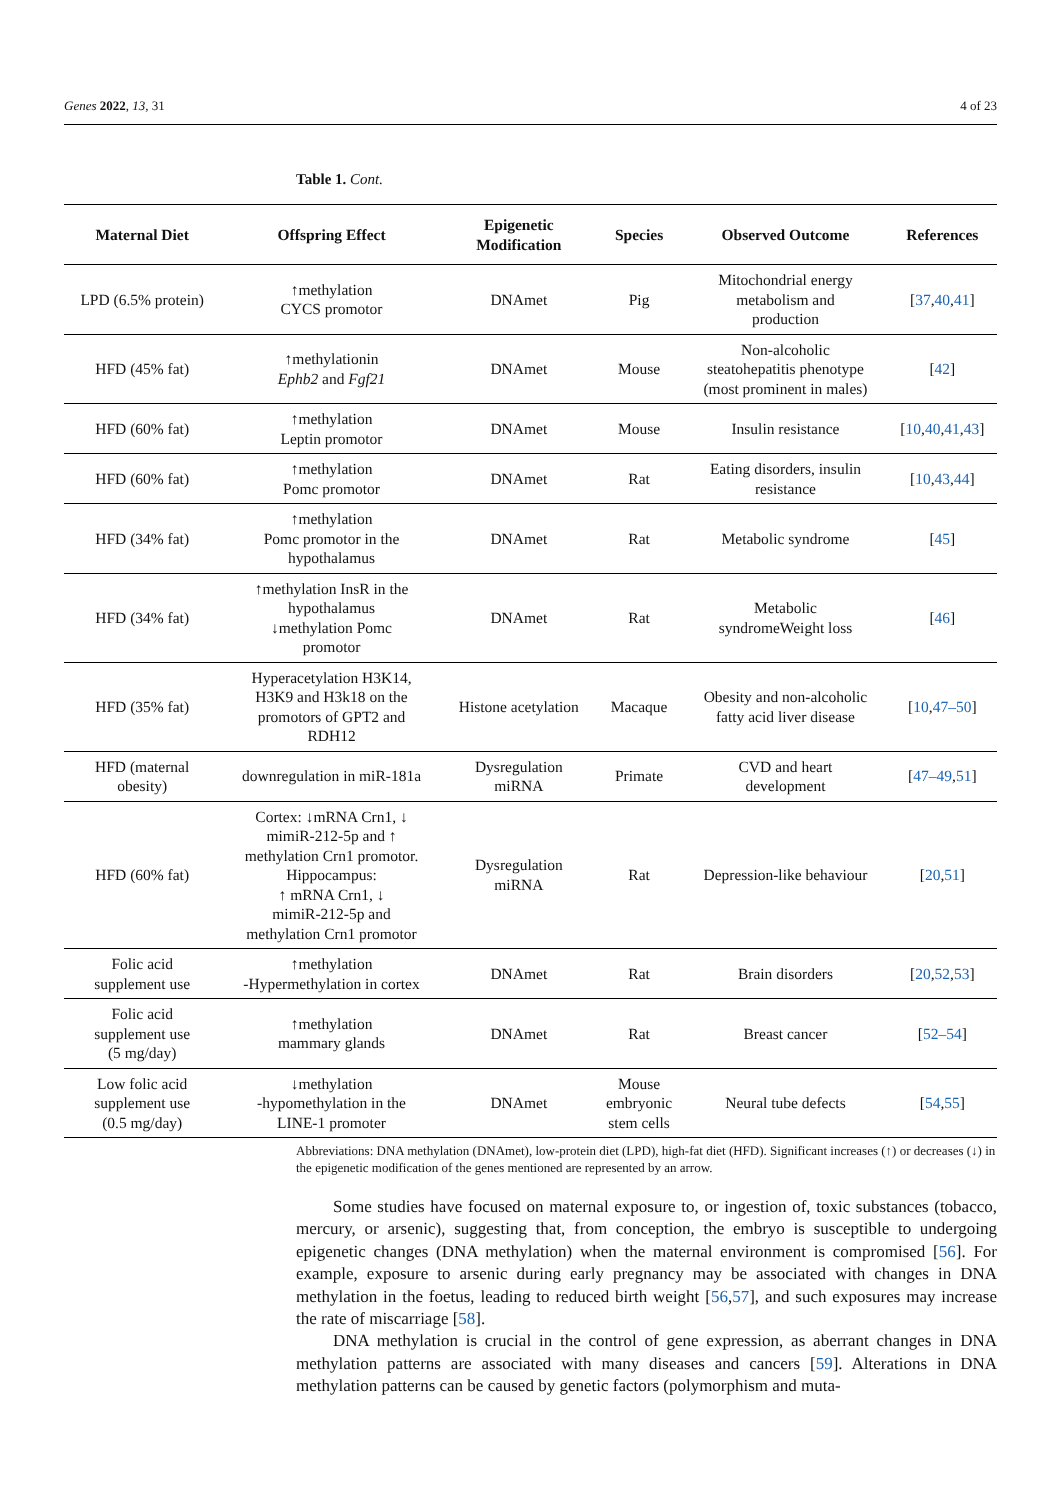Genes 2022, 13, 31 4 of 23
Table 1. Cont.
| Maternal Diet | Offspring Effect | Epigenetic Modification | Species | Observed Outcome | References |
| --- | --- | --- | --- | --- | --- |
| LPD (6.5% protein) | ↑methylation CYCS promotor | DNAmet | Pig | Mitochondrial energy metabolism and production | [ 37 , 40 , 41 ] |
| HFD (45% fat) | ↑methylationin Ephb2 and Fgf21 | DNAmet | Mouse | Non-alcoholic steatohepatitis phenotype (most prominent in males) | [ 42 ] |
| HFD (60% fat) | ↑methylation Leptin promotor | DNAmet | Mouse | Insulin resistance | [ 10 , 40 , 41 , 43 ] |
| HFD (60% fat) | ↑methylation Pomc promotor | DNAmet | Rat | Eating disorders, insulin resistance | [ 10 , 43 , 44 ] |
| HFD (34% fat) | ↑methylation Pomc promotor in the hypothalamus | DNAmet | Rat | Metabolic syndrome | [ 45 ] |
| HFD (34% fat) | ↑methylation InsR in the hypothalamus ↓methylation Pomc promotor | DNAmet | Rat | Metabolic syndromeWeight loss | [ 46 ] |
| HFD (35% fat) | Hyperacetylation H3K14, H3K9 and H3k18 on the promotors of GPT2 and RDH12 | Histone acetylation | Macaque | Obesity and non-alcoholic fatty acid liver disease | [ 10 , 47–50 ] |
| HFD (maternal obesity) | downregulation in miR-181a | Dysregulation miRNA | Primate | CVD and heart development | [ 47–49 , 51 ] |
| HFD (60% fat) | Cortex: ↓mRNA Crn1, ↓ mimiR-212-5p and ↑ methylation Crn1 promotor. Hippocampus: ↑ mRNA Crn1, ↓ mimiR-212-5p and methylation Crn1 promotor | Dysregulation miRNA | Rat | Depression-like behaviour | [ 20 , 51 ] |
| Folic acid supplement use | ↑methylation -Hypermethylation in cortex | DNAmet | Rat | Brain disorders | [ 20 , 52 , 53 ] |
| Folic acid supplement use (5 mg/day) | ↑methylation mammary glands | DNAmet | Rat | Breast cancer | [ 52–54 ] |
| Low folic acid supplement use (0.5 mg/day) | ↓methylation -hypomethylation in the LINE-1 promoter | DNAmet | Mouse embryonic stem cells | Neural tube defects | [ 54 , 55 ] |
Abbreviations: DNA methylation (DNAmet), low-protein diet (LPD), high-fat diet (HFD). Significant increases (↑) or decreases (↓) in the epigenetic modification of the genes mentioned are represented by an arrow.
Some studies have focused on maternal exposure to, or ingestion of, toxic substances (tobacco, mercury, or arsenic), suggesting that, from conception, the embryo is susceptible to undergoing epigenetic changes (DNA methylation) when the maternal environment is compromised [56]. For example, exposure to arsenic during early pregnancy may be associated with changes in DNA methylation in the foetus, leading to reduced birth weight [56,57], and such exposures may increase the rate of miscarriage [58].
DNA methylation is crucial in the control of gene expression, as aberrant changes in DNA methylation patterns are associated with many diseases and cancers [59]. Alterations in DNA methylation patterns can be caused by genetic factors (polymorphism and muta-